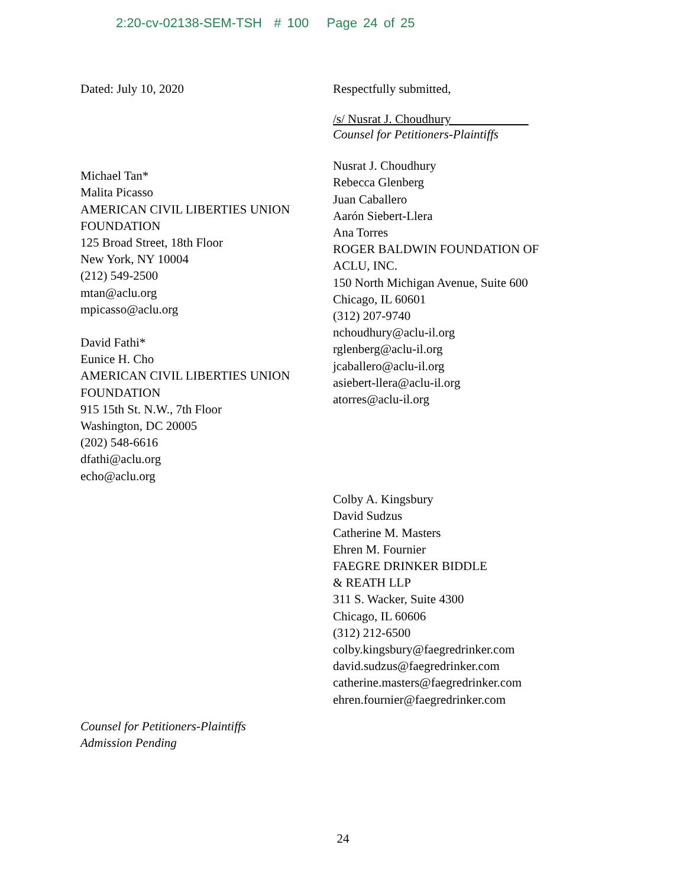2:20-cv-02138-SEM-TSH # 100 Page 24 of 25
Dated: July 10, 2020
Michael Tan*
Malita Picasso
AMERICAN CIVIL LIBERTIES UNION
FOUNDATION
125 Broad Street, 18th Floor
New York, NY 10004
(212) 549-2500
mtan@aclu.org
mpicasso@aclu.org
David Fathi*
Eunice H. Cho
AMERICAN CIVIL LIBERTIES UNION
FOUNDATION
915 15th St. N.W., 7th Floor
Washington, DC 20005
(202) 548-6616
dfathi@aclu.org
echo@aclu.org
Counsel for Petitioners-Plaintiffs
Admission Pending
Respectfully submitted,
/s/ Nusrat J. Choudhury
Counsel for Petitioners-Plaintiffs
Nusrat J. Choudhury
Rebecca Glenberg
Juan Caballero
Aarón Siebert-Llera
Ana Torres
ROGER BALDWIN FOUNDATION OF
ACLU, INC.
150 North Michigan Avenue, Suite 600
Chicago, IL 60601
(312) 207-9740
nchoudhury@aclu-il.org
rglenberg@aclu-il.org
jcaballero@aclu-il.org
asiebert-llera@aclu-il.org
atorres@aclu-il.org
Colby A. Kingsbury
David Sudzus
Catherine M. Masters
Ehren M. Fournier
FAEGRE DRINKER BIDDLE
& REATH LLP
311 S. Wacker, Suite 4300
Chicago, IL 60606
(312) 212-6500
colby.kingsbury@faegredrinker.com
david.sudzus@faegredrinker.com
catherine.masters@faegredrinker.com
ehren.fournier@faegredrinker.com
24